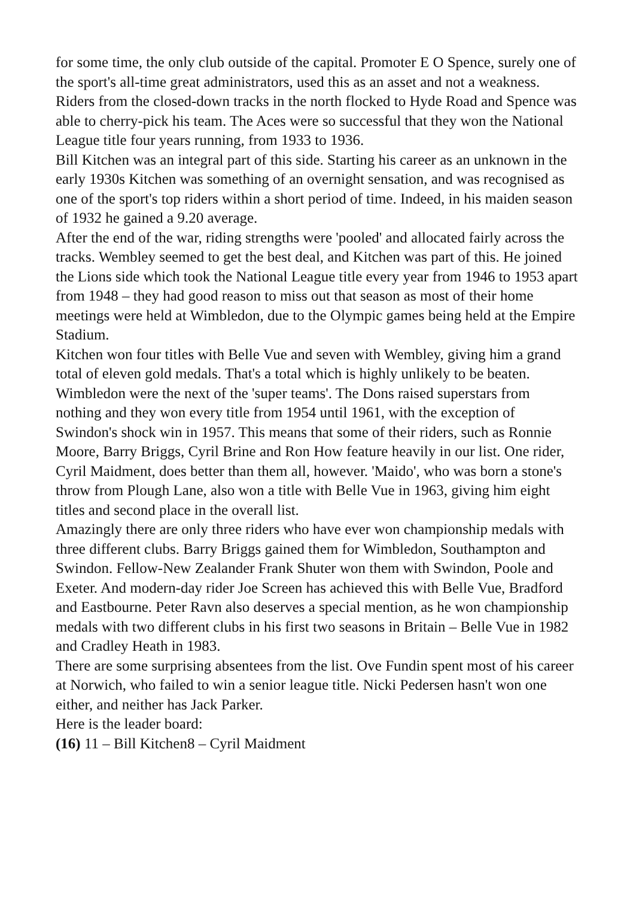for some time, the only club outside of the capital. Promoter E O Spence, surely one of the sport's all-time great administrators, used this as an asset and not a weakness. Riders from the closed-down tracks in the north flocked to Hyde Road and Spence was able to cherry-pick his team. The Aces were so successful that they won the National League title four years running, from 1933 to 1936.
Bill Kitchen was an integral part of this side. Starting his career as an unknown in the early 1930s Kitchen was something of an overnight sensation, and was recognised as one of the sport's top riders within a short period of time. Indeed, in his maiden season of 1932 he gained a 9.20 average.
After the end of the war, riding strengths were 'pooled' and allocated fairly across the tracks. Wembley seemed to get the best deal, and Kitchen was part of this. He joined the Lions side which took the National League title every year from 1946 to 1953 apart from 1948 – they had good reason to miss out that season as most of their home meetings were held at Wimbledon, due to the Olympic games being held at the Empire Stadium.
Kitchen won four titles with Belle Vue and seven with Wembley, giving him a grand total of eleven gold medals. That's a total which is highly unlikely to be beaten.
Wimbledon were the next of the 'super teams'. The Dons raised superstars from nothing and they won every title from 1954 until 1961, with the exception of Swindon's shock win in 1957. This means that some of their riders, such as Ronnie Moore, Barry Briggs, Cyril Brine and Ron How feature heavily in our list. One rider, Cyril Maidment, does better than them all, however. 'Maido', who was born a stone's throw from Plough Lane, also won a title with Belle Vue in 1963, giving him eight titles and second place in the overall list.
Amazingly there are only three riders who have ever won championship medals with three different clubs. Barry Briggs gained them for Wimbledon, Southampton and Swindon. Fellow-New Zealander Frank Shuter won them with Swindon, Poole and Exeter. And modern-day rider Joe Screen has achieved this with Belle Vue, Bradford and Eastbourne. Peter Ravn also deserves a special mention, as he won championship medals with two different clubs in his first two seasons in Britain – Belle Vue in 1982 and Cradley Heath in 1983.
There are some surprising absentees from the list. Ove Fundin spent most of his career at Norwich, who failed to win a senior league title. Nicki Pedersen hasn't won one either, and neither has Jack Parker.
Here is the leader board:
(16) 11 – Bill Kitchen8 – Cyril Maidment